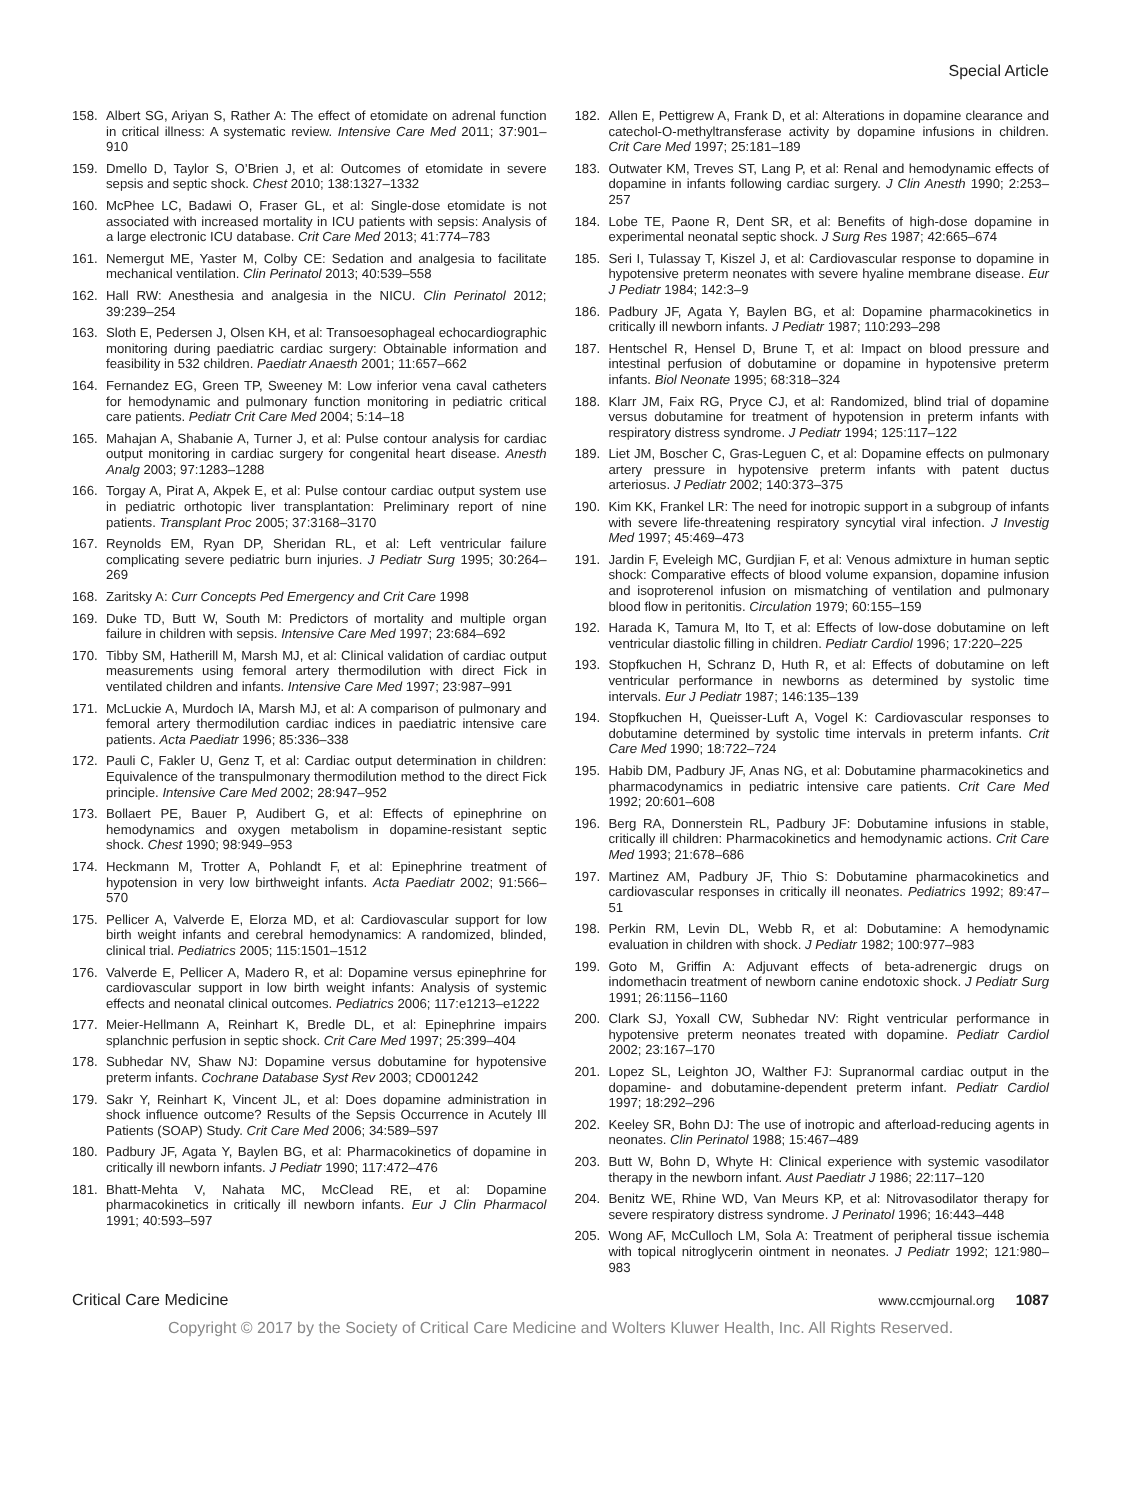Special Article
158. Albert SG, Ariyan S, Rather A: The effect of etomidate on adrenal function in critical illness: A systematic review. Intensive Care Med 2011; 37:901–910
159. Dmello D, Taylor S, O’Brien J, et al: Outcomes of etomidate in severe sepsis and septic shock. Chest 2010; 138:1327–1332
160. McPhee LC, Badawi O, Fraser GL, et al: Single-dose etomidate is not associated with increased mortality in ICU patients with sepsis: Analysis of a large electronic ICU database. Crit Care Med 2013; 41:774–783
161. Nemergut ME, Yaster M, Colby CE: Sedation and analgesia to facilitate mechanical ventilation. Clin Perinatol 2013; 40:539–558
162. Hall RW: Anesthesia and analgesia in the NICU. Clin Perinatol 2012; 39:239–254
163. Sloth E, Pedersen J, Olsen KH, et al: Transoesophageal echocardiographic monitoring during paediatric cardiac surgery: Obtainable information and feasibility in 532 children. Paediatr Anaesth 2001; 11:657–662
164. Fernandez EG, Green TP, Sweeney M: Low inferior vena caval catheters for hemodynamic and pulmonary function monitoring in pediatric critical care patients. Pediatr Crit Care Med 2004; 5:14–18
165. Mahajan A, Shabanie A, Turner J, et al: Pulse contour analysis for cardiac output monitoring in cardiac surgery for congenital heart disease. Anesth Analg 2003; 97:1283–1288
166. Torgay A, Pirat A, Akpek E, et al: Pulse contour cardiac output system use in pediatric orthotopic liver transplantation: Preliminary report of nine patients. Transplant Proc 2005; 37:3168–3170
167. Reynolds EM, Ryan DP, Sheridan RL, et al: Left ventricular failure complicating severe pediatric burn injuries. J Pediatr Surg 1995; 30:264–269
168. Zaritsky A: Curr Concepts Ped Emergency and Crit Care 1998
169. Duke TD, Butt W, South M: Predictors of mortality and multiple organ failure in children with sepsis. Intensive Care Med 1997; 23:684–692
170. Tibby SM, Hatherill M, Marsh MJ, et al: Clinical validation of cardiac output measurements using femoral artery thermodilution with direct Fick in ventilated children and infants. Intensive Care Med 1997; 23:987–991
171. McLuckie A, Murdoch IA, Marsh MJ, et al: A comparison of pulmonary and femoral artery thermodilution cardiac indices in paediatric intensive care patients. Acta Paediatr 1996; 85:336–338
172. Pauli C, Fakler U, Genz T, et al: Cardiac output determination in children: Equivalence of the transpulmonary thermodilution method to the direct Fick principle. Intensive Care Med 2002; 28:947–952
173. Bollaert PE, Bauer P, Audibert G, et al: Effects of epinephrine on hemodynamics and oxygen metabolism in dopamine-resistant septic shock. Chest 1990; 98:949–953
174. Heckmann M, Trotter A, Pohlandt F, et al: Epinephrine treatment of hypotension in very low birthweight infants. Acta Paediatr 2002; 91:566–570
175. Pellicer A, Valverde E, Elorza MD, et al: Cardiovascular support for low birth weight infants and cerebral hemodynamics: A randomized, blinded, clinical trial. Pediatrics 2005; 115:1501–1512
176. Valverde E, Pellicer A, Madero R, et al: Dopamine versus epinephrine for cardiovascular support in low birth weight infants: Analysis of systemic effects and neonatal clinical outcomes. Pediatrics 2006; 117:e1213–e1222
177. Meier-Hellmann A, Reinhart K, Bredle DL, et al: Epinephrine impairs splanchnic perfusion in septic shock. Crit Care Med 1997; 25:399–404
178. Subhedar NV, Shaw NJ: Dopamine versus dobutamine for hypotensive preterm infants. Cochrane Database Syst Rev 2003; CD001242
179. Sakr Y, Reinhart K, Vincent JL, et al: Does dopamine administration in shock influence outcome? Results of the Sepsis Occurrence in Acutely Ill Patients (SOAP) Study. Crit Care Med 2006; 34:589–597
180. Padbury JF, Agata Y, Baylen BG, et al: Pharmacokinetics of dopamine in critically ill newborn infants. J Pediatr 1990; 117:472–476
181. Bhatt-Mehta V, Nahata MC, McClead RE, et al: Dopamine pharmacokinetics in critically ill newborn infants. Eur J Clin Pharmacol 1991; 40:593–597
182. Allen E, Pettigrew A, Frank D, et al: Alterations in dopamine clearance and catechol-O-methyltransferase activity by dopamine infusions in children. Crit Care Med 1997; 25:181–189
183. Outwater KM, Treves ST, Lang P, et al: Renal and hemodynamic effects of dopamine in infants following cardiac surgery. J Clin Anesth 1990; 2:253–257
184. Lobe TE, Paone R, Dent SR, et al: Benefits of high-dose dopamine in experimental neonatal septic shock. J Surg Res 1987; 42:665–674
185. Seri I, Tulassay T, Kiszel J, et al: Cardiovascular response to dopamine in hypotensive preterm neonates with severe hyaline membrane disease. Eur J Pediatr 1984; 142:3–9
186. Padbury JF, Agata Y, Baylen BG, et al: Dopamine pharmacokinetics in critically ill newborn infants. J Pediatr 1987; 110:293–298
187. Hentschel R, Hensel D, Brune T, et al: Impact on blood pressure and intestinal perfusion of dobutamine or dopamine in hypotensive preterm infants. Biol Neonate 1995; 68:318–324
188. Klarr JM, Faix RG, Pryce CJ, et al: Randomized, blind trial of dopamine versus dobutamine for treatment of hypotension in preterm infants with respiratory distress syndrome. J Pediatr 1994; 125:117–122
189. Liet JM, Boscher C, Gras-Leguen C, et al: Dopamine effects on pulmonary artery pressure in hypotensive preterm infants with patent ductus arteriosus. J Pediatr 2002; 140:373–375
190. Kim KK, Frankel LR: The need for inotropic support in a subgroup of infants with severe life-threatening respiratory syncytial viral infection. J Investig Med 1997; 45:469–473
191. Jardin F, Eveleigh MC, Gurdjian F, et al: Venous admixture in human septic shock: Comparative effects of blood volume expansion, dopamine infusion and isoproterenol infusion on mismatching of ventilation and pulmonary blood flow in peritonitis. Circulation 1979; 60:155–159
192. Harada K, Tamura M, Ito T, et al: Effects of low-dose dobutamine on left ventricular diastolic filling in children. Pediatr Cardiol 1996; 17:220–225
193. Stopfkuchen H, Schranz D, Huth R, et al: Effects of dobutamine on left ventricular performance in newborns as determined by systolic time intervals. Eur J Pediatr 1987; 146:135–139
194. Stopfkuchen H, Queisser-Luft A, Vogel K: Cardiovascular responses to dobutamine determined by systolic time intervals in preterm infants. Crit Care Med 1990; 18:722–724
195. Habib DM, Padbury JF, Anas NG, et al: Dobutamine pharmacokinetics and pharmacodynamics in pediatric intensive care patients. Crit Care Med 1992; 20:601–608
196. Berg RA, Donnerstein RL, Padbury JF: Dobutamine infusions in stable, critically ill children: Pharmacokinetics and hemodynamic actions. Crit Care Med 1993; 21:678–686
197. Martinez AM, Padbury JF, Thio S: Dobutamine pharmacokinetics and cardiovascular responses in critically ill neonates. Pediatrics 1992; 89:47–51
198. Perkin RM, Levin DL, Webb R, et al: Dobutamine: A hemodynamic evaluation in children with shock. J Pediatr 1982; 100:977–983
199. Goto M, Griffin A: Adjuvant effects of beta-adrenergic drugs on indomethacin treatment of newborn canine endotoxic shock. J Pediatr Surg 1991; 26:1156–1160
200. Clark SJ, Yoxall CW, Subhedar NV: Right ventricular performance in hypotensive preterm neonates treated with dopamine. Pediatr Cardiol 2002; 23:167–170
201. Lopez SL, Leighton JO, Walther FJ: Supranormal cardiac output in the dopamine- and dobutamine-dependent preterm infant. Pediatr Cardiol 1997; 18:292–296
202. Keeley SR, Bohn DJ: The use of inotropic and afterload-reducing agents in neonates. Clin Perinatol 1988; 15:467–489
203. Butt W, Bohn D, Whyte H: Clinical experience with systemic vasodilator therapy in the newborn infant. Aust Paediatr J 1986; 22:117–120
204. Benitz WE, Rhine WD, Van Meurs KP, et al: Nitrovasodilator therapy for severe respiratory distress syndrome. J Perinatol 1996; 16:443–448
205. Wong AF, McCulloch LM, Sola A: Treatment of peripheral tissue ischemia with topical nitroglycerin ointment in neonates. J Pediatr 1992; 121:980–983
Critical Care Medicine www.ccmjournal.org 1087
Copyright © 2017 by the Society of Critical Care Medicine and Wolters Kluwer Health, Inc. All Rights Reserved.